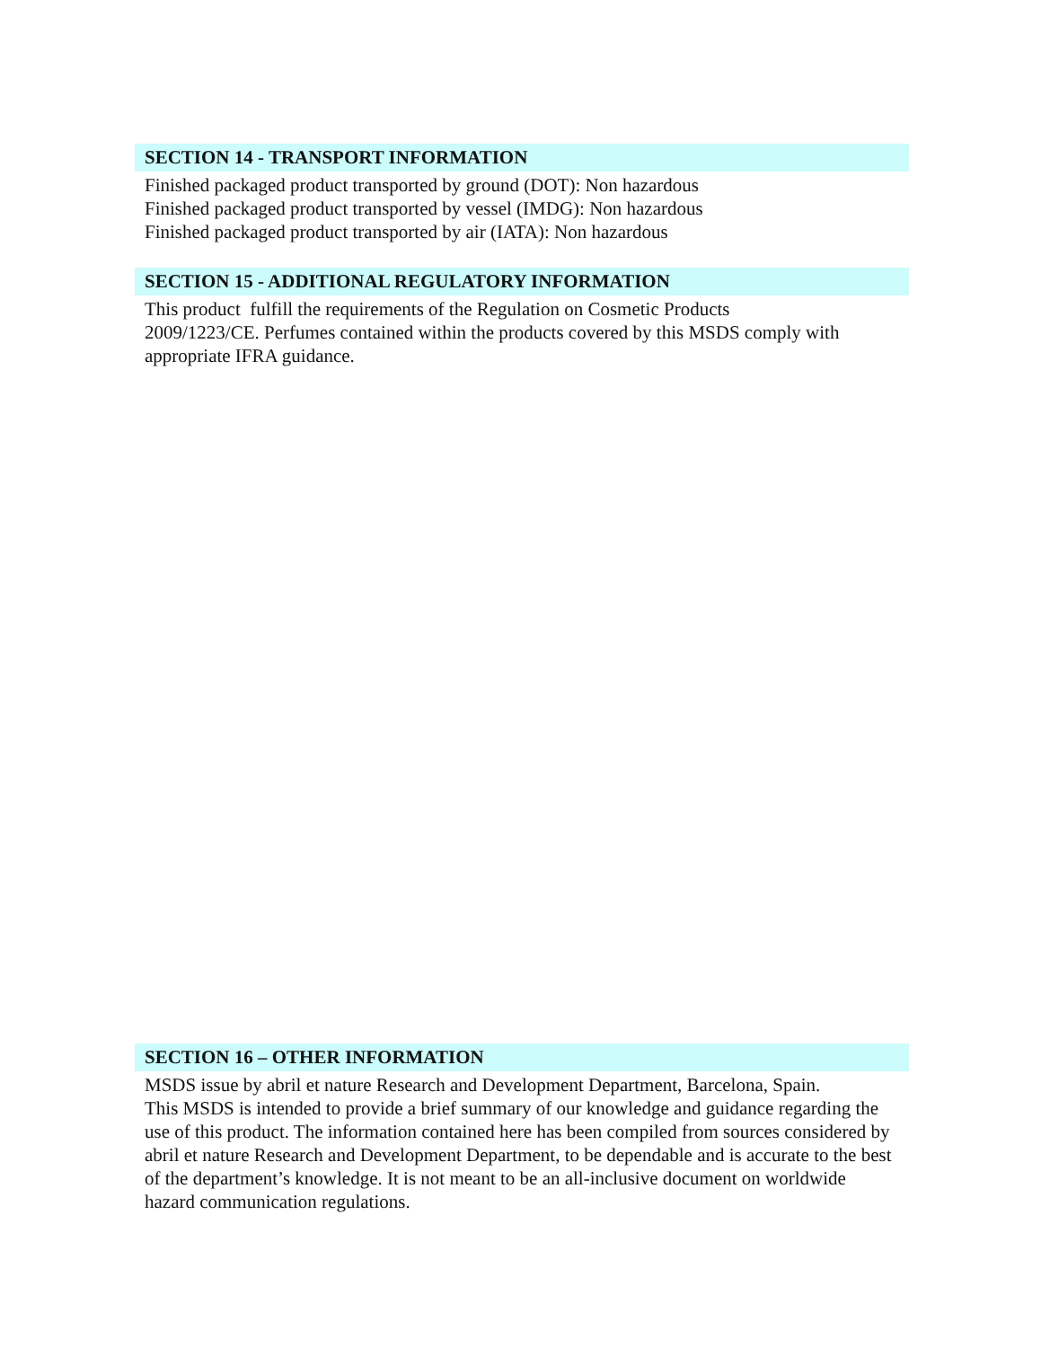SECTION 14 - TRANSPORT INFORMATION
Finished packaged product transported by ground (DOT): Non hazardous
Finished packaged product transported by vessel (IMDG): Non hazardous
Finished packaged product transported by air (IATA): Non hazardous
SECTION 15 - ADDITIONAL REGULATORY INFORMATION
This product fulfill the requirements of the Regulation on Cosmetic Products
2009/1223/CE. Perfumes contained within the products covered by this MSDS comply with appropriate IFRA guidance.
SECTION 16 – OTHER INFORMATION
MSDS issue by abril et nature Research and Development Department, Barcelona, Spain.
This MSDS is intended to provide a brief summary of our knowledge and guidance regarding the use of this product. The information contained here has been compiled from sources considered by abril et nature Research and Development Department, to be dependable and is accurate to the best of the department’s knowledge. It is not meant to be an all-inclusive document on worldwide hazard communication regulations.